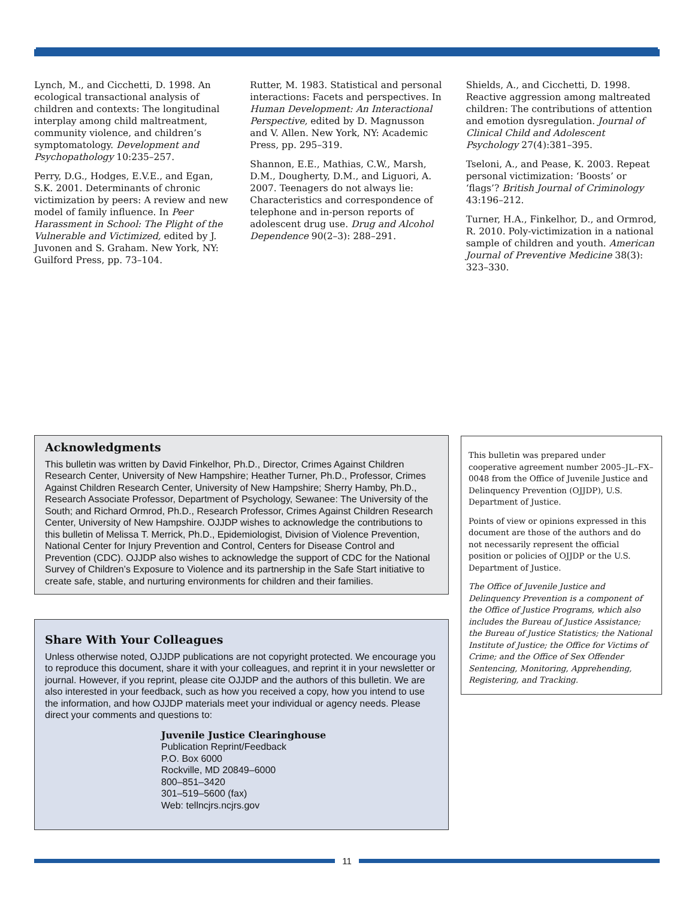Lynch, M., and Cicchetti, D. 1998. An ecological transactional analysis of children and contexts: The longitudinal interplay among child maltreatment, community violence, and children’s symptomatology. Development and Psychopathology 10:235–257.
Perry, D.G., Hodges, E.V.E., and Egan, S.K. 2001. Determinants of chronic victimization by peers: A review and new model of family influence. In Peer Harassment in School: The Plight of the Vulnerable and Victimized, edited by J. Juvonen and S. Graham. New York, NY: Guilford Press, pp. 73–104.
Rutter, M. 1983. Statistical and personal interactions: Facets and perspectives. In Human Development: An Interactional Perspective, edited by D. Magnusson and V. Allen. New York, NY: Academic Press, pp. 295–319.
Shannon, E.E., Mathias, C.W., Marsh, D.M., Dougherty, D.M., and Liguori, A. 2007. Teenagers do not always lie: Characteristics and correspondence of telephone and in-person reports of adolescent drug use. Drug and Alcohol Dependence 90(2–3): 288–291.
Shields, A., and Cicchetti, D. 1998. Reactive aggression among maltreated children: The contributions of attention and emotion dysregulation. Journal of Clinical Child and Adolescent Psychology 27(4):381–395.
Tseloni, A., and Pease, K. 2003. Repeat personal victimization: ‘Boosts’ or ‘flags’? British Journal of Criminology 43:196–212.
Turner, H.A., Finkelhor, D., and Ormrod, R. 2010. Poly-victimization in a national sample of children and youth. American Journal of Preventive Medicine 38(3): 323–330.
Acknowledgments
This bulletin was written by David Finkelhor, Ph.D., Director, Crimes Against Children Research Center, University of New Hampshire; Heather Turner, Ph.D., Professor, Crimes Against Children Research Center, University of New Hampshire; Sherry Hamby, Ph.D., Research Associate Professor, Department of Psychology, Sewanee: The University of the South; and Richard Ormrod, Ph.D., Research Professor, Crimes Against Children Research Center, University of New Hampshire. OJJDP wishes to acknowledge the contributions to this bulletin of Melissa T. Merrick, Ph.D., Epidemiologist, Division of Violence Prevention, National Center for Injury Prevention and Control, Centers for Disease Control and Prevention (CDC). OJJDP also wishes to acknowledge the support of CDC for the National Survey of Children’s Exposure to Violence and its partnership in the Safe Start initiative to create safe, stable, and nurturing environments for children and their families.
Share With Your Colleagues
Unless otherwise noted, OJJDP publications are not copyright protected. We encourage you to reproduce this document, share it with your colleagues, and reprint it in your newsletter or journal. However, if you reprint, please cite OJJDP and the authors of this bulletin. We are also interested in your feedback, such as how you received a copy, how you intend to use the information, and how OJJDP materials meet your individual or agency needs. Please direct your comments and questions to:
Juvenile Justice Clearinghouse
Publication Reprint/Feedback
P.O. Box 6000
Rockville, MD 20849–6000
800–851–3420
301–519–5600 (fax)
Web: tellncjrs.ncjrs.gov
This bulletin was prepared under cooperative agreement number 2005–JL–FX–0048 from the Office of Juvenile Justice and Delinquency Prevention (OJJDP), U.S. Department of Justice.
Points of view or opinions expressed in this document are those of the authors and do not necessarily represent the official position or policies of OJJDP or the U.S. Department of Justice.
The Office of Juvenile Justice and Delinquency Prevention is a component of the Office of Justice Programs, which also includes the Bureau of Justice Assistance; the Bureau of Justice Statistics; the National Institute of Justice; the Office for Victims of Crime; and the Office of Sex Offender Sentencing, Monitoring, Apprehending, Registering, and Tracking.
11